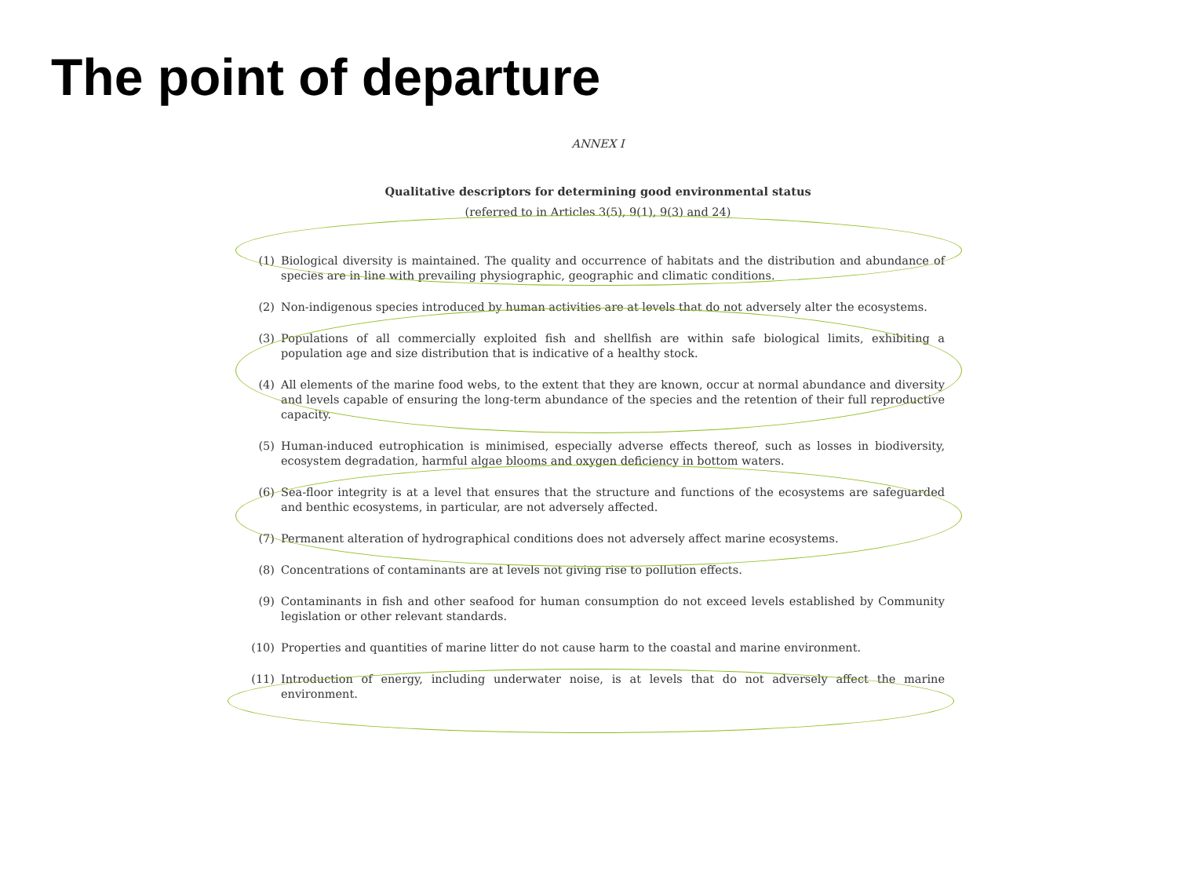The point of departure
ANNEX I
Qualitative descriptors for determining good environmental status
(referred to in Articles 3(5), 9(1), 9(3) and 24)
(1) Biological diversity is maintained. The quality and occurrence of habitats and the distribution and abundance of species are in line with prevailing physiographic, geographic and climatic conditions.
(2) Non-indigenous species introduced by human activities are at levels that do not adversely alter the ecosystems.
(3) Populations of all commercially exploited fish and shellfish are within safe biological limits, exhibiting a population age and size distribution that is indicative of a healthy stock.
(4) All elements of the marine food webs, to the extent that they are known, occur at normal abundance and diversity and levels capable of ensuring the long-term abundance of the species and the retention of their full reproductive capacity.
(5) Human-induced eutrophication is minimised, especially adverse effects thereof, such as losses in biodiversity, ecosystem degradation, harmful algae blooms and oxygen deficiency in bottom waters.
(6) Sea-floor integrity is at a level that ensures that the structure and functions of the ecosystems are safeguarded and benthic ecosystems, in particular, are not adversely affected.
(7) Permanent alteration of hydrographical conditions does not adversely affect marine ecosystems.
(8) Concentrations of contaminants are at levels not giving rise to pollution effects.
(9) Contaminants in fish and other seafood for human consumption do not exceed levels established by Community legislation or other relevant standards.
(10) Properties and quantities of marine litter do not cause harm to the coastal and marine environment.
(11) Introduction of energy, including underwater noise, is at levels that do not adversely affect the marine environment.